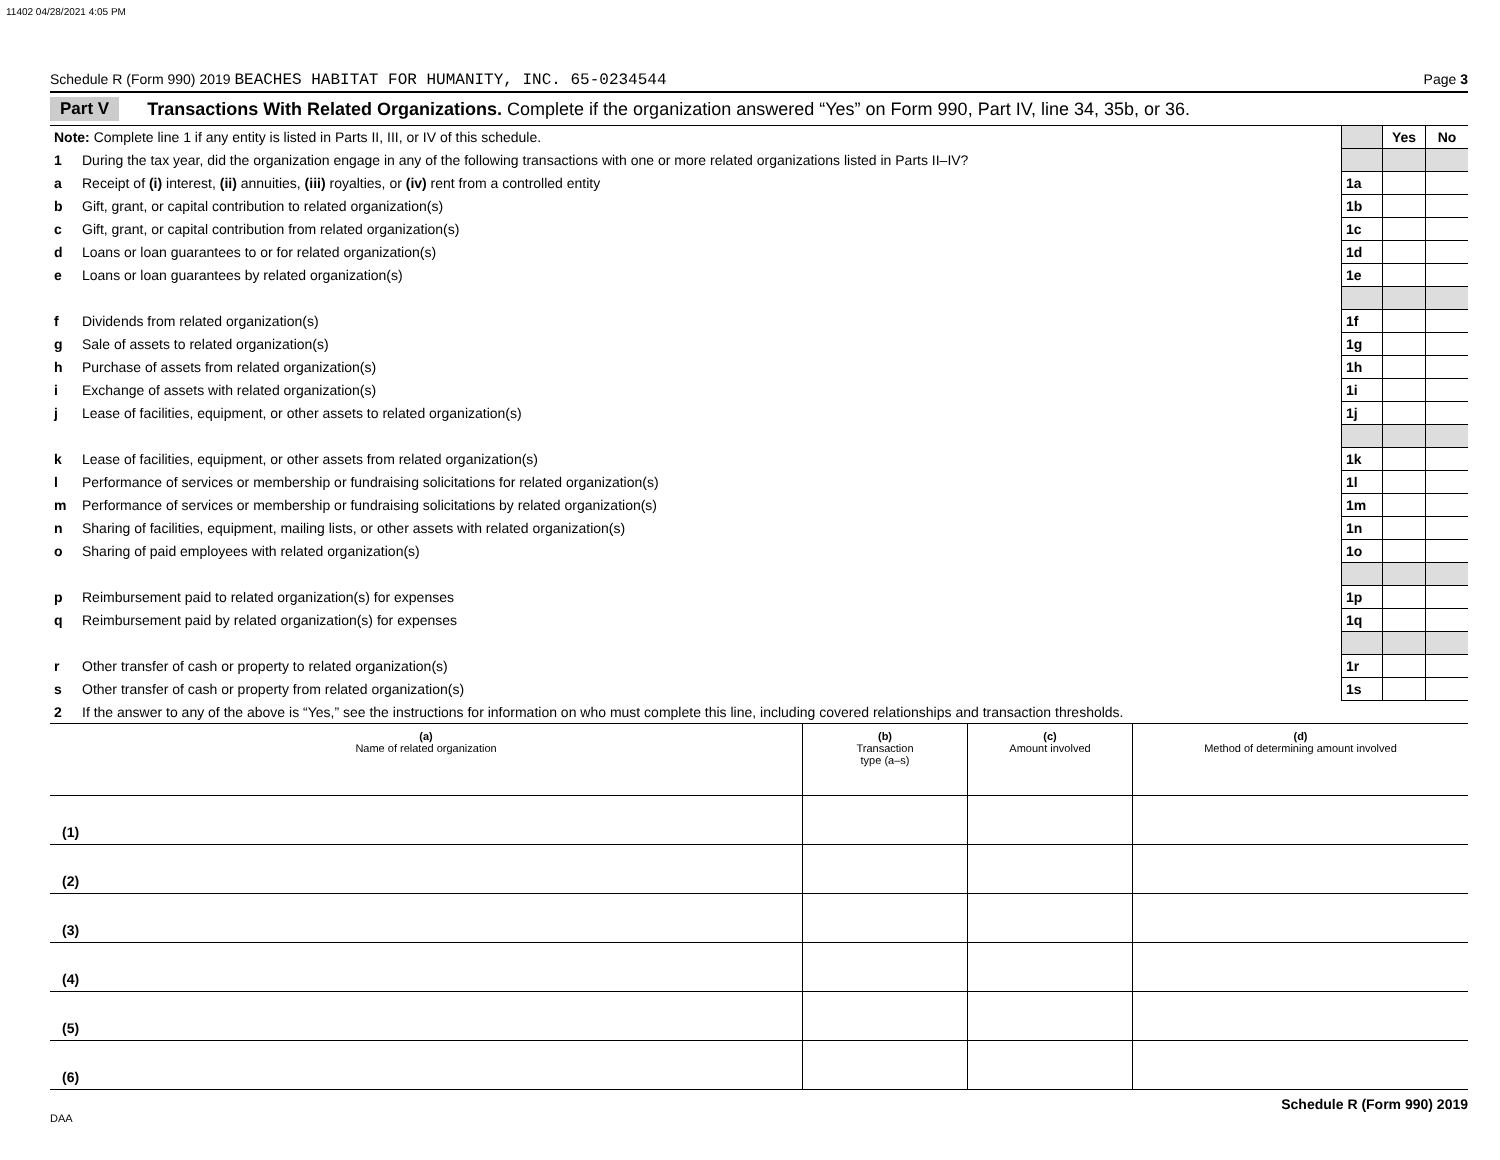11402 04/28/2021 4:05 PM
Schedule R (Form 990) 2019 BEACHES HABITAT FOR HUMANITY, INC. 65-0234544 Page 3
Part V Transactions With Related Organizations. Complete if the organization answered “Yes” on Form 990, Part IV, line 34, 35b, or 36.
| Note: Complete line 1 if any entity is listed in Parts II, III, or IV of this schedule. | | | Yes | No |
| 1 | During the tax year, did the organization engage in any of the following transactions with one or more related organizations listed in Parts II–IV? | | | |
| a | Receipt of (i) interest, (ii) annuities, (iii) royalties, or (iv) rent from a controlled entity | 1a | | |
| b | Gift, grant, or capital contribution to related organization(s) | 1b | | |
| c | Gift, grant, or capital contribution from related organization(s) | 1c | | |
| d | Loans or loan guarantees to or for related organization(s) | 1d | | |
| e | Loans or loan guarantees by related organization(s) | 1e | | |
| f | Dividends from related organization(s) | 1f | | |
| g | Sale of assets to related organization(s) | 1g | | |
| h | Purchase of assets from related organization(s) | 1h | | |
| i | Exchange of assets with related organization(s) | 1i | | |
| j | Lease of facilities, equipment, or other assets to related organization(s) | 1j | | |
| k | Lease of facilities, equipment, or other assets from related organization(s) | 1k | | |
| l | Performance of services or membership or fundraising solicitations for related organization(s) | 1l | | |
| m | Performance of services or membership or fundraising solicitations by related organization(s) | 1m | | |
| n | Sharing of facilities, equipment, mailing lists, or other assets with related organization(s) | 1n | | |
| o | Sharing of paid employees with related organization(s) | 1o | | |
| p | Reimbursement paid to related organization(s) for expenses | 1p | | |
| q | Reimbursement paid by related organization(s) for expenses | 1q | | |
| r | Other transfer of cash or property to related organization(s) | 1r | | |
| s | Other transfer of cash or property from related organization(s) | 1s | | |
| 2 | If the answer to any of the above is “Yes,” see the instructions for information on who must complete this line, including covered relationships and transaction thresholds. | | | |
| (a) Name of related organization | (b) Transaction type (a–s) | (c) Amount involved | (d) Method of determining amount involved |
| --- | --- | --- | --- |
| (1) | | | |
| (2) | | | |
| (3) | | | |
| (4) | | | |
| (5) | | | |
| (6) | | | |
Schedule R (Form 990) 2019
DAA